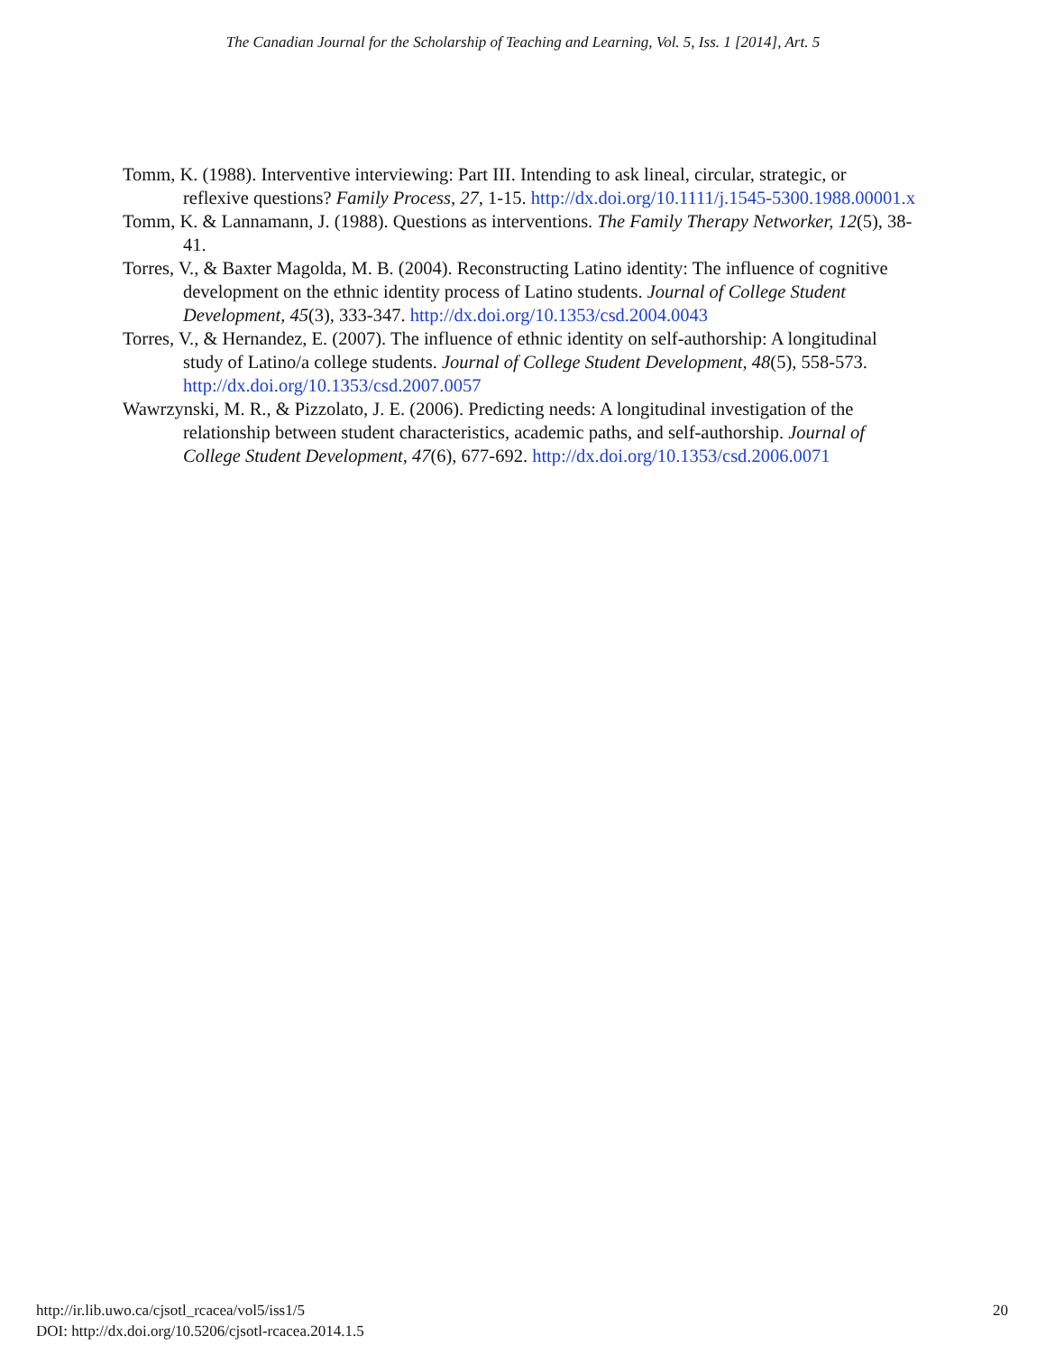The Canadian Journal for the Scholarship of Teaching and Learning, Vol. 5, Iss. 1 [2014], Art. 5
Tomm, K. (1988). Interventive interviewing: Part III. Intending to ask lineal, circular, strategic, or reflexive questions? Family Process, 27, 1-15. http://dx.doi.org/10.1111/j.1545-5300.1988.00001.x
Tomm, K. & Lannamann, J. (1988). Questions as interventions. The Family Therapy Networker, 12(5), 38-41.
Torres, V., & Baxter Magolda, M. B. (2004). Reconstructing Latino identity: The influence of cognitive development on the ethnic identity process of Latino students. Journal of College Student Development, 45(3), 333-347. http://dx.doi.org/10.1353/csd.2004.0043
Torres, V., & Hernandez, E. (2007). The influence of ethnic identity on self-authorship: A longitudinal study of Latino/a college students. Journal of College Student Development, 48(5), 558-573. http://dx.doi.org/10.1353/csd.2007.0057
Wawrzynski, M. R., & Pizzolato, J. E. (2006). Predicting needs: A longitudinal investigation of the relationship between student characteristics, academic paths, and self-authorship. Journal of College Student Development, 47(6), 677-692. http://dx.doi.org/10.1353/csd.2006.0071
http://ir.lib.uwo.ca/cjsotl_rcacea/vol5/iss1/5
DOI: http://dx.doi.org/10.5206/cjsotl-rcacea.2014.1.5
20